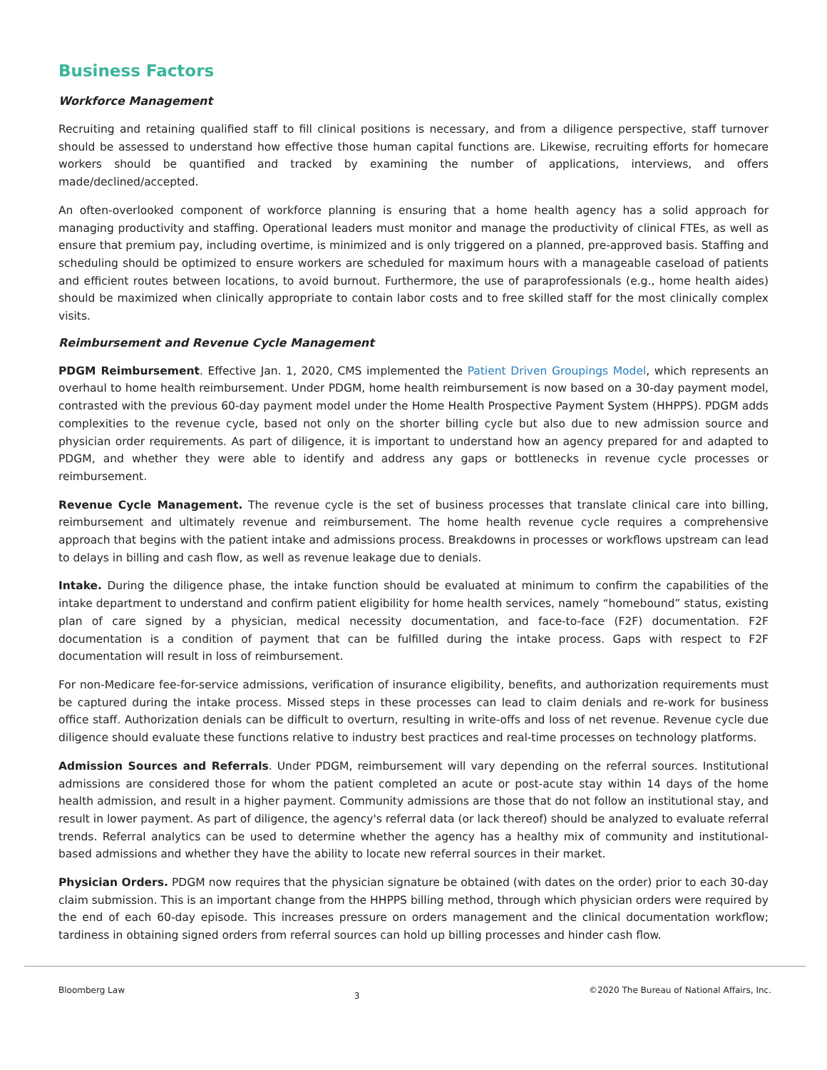Business Factors
Workforce Management
Recruiting and retaining qualified staff to fill clinical positions is necessary, and from a diligence perspective, staff turnover should be assessed to understand how effective those human capital functions are. Likewise, recruiting efforts for homecare workers should be quantified and tracked by examining the number of applications, interviews, and offers made/declined/accepted.
An often-overlooked component of workforce planning is ensuring that a home health agency has a solid approach for managing productivity and staffing. Operational leaders must monitor and manage the productivity of clinical FTEs, as well as ensure that premium pay, including overtime, is minimized and is only triggered on a planned, pre-approved basis. Staffing and scheduling should be optimized to ensure workers are scheduled for maximum hours with a manageable caseload of patients and efficient routes between locations, to avoid burnout. Furthermore, the use of paraprofessionals (e.g., home health aides) should be maximized when clinically appropriate to contain labor costs and to free skilled staff for the most clinically complex visits.
Reimbursement and Revenue Cycle Management
PDGM Reimbursement. Effective Jan. 1, 2020, CMS implemented the Patient Driven Groupings Model, which represents an overhaul to home health reimbursement. Under PDGM, home health reimbursement is now based on a 30-day payment model, contrasted with the previous 60-day payment model under the Home Health Prospective Payment System (HHPPS). PDGM adds complexities to the revenue cycle, based not only on the shorter billing cycle but also due to new admission source and physician order requirements. As part of diligence, it is important to understand how an agency prepared for and adapted to PDGM, and whether they were able to identify and address any gaps or bottlenecks in revenue cycle processes or reimbursement.
Revenue Cycle Management. The revenue cycle is the set of business processes that translate clinical care into billing, reimbursement and ultimately revenue and reimbursement. The home health revenue cycle requires a comprehensive approach that begins with the patient intake and admissions process. Breakdowns in processes or workflows upstream can lead to delays in billing and cash flow, as well as revenue leakage due to denials.
Intake. During the diligence phase, the intake function should be evaluated at minimum to confirm the capabilities of the intake department to understand and confirm patient eligibility for home health services, namely “homebound” status, existing plan of care signed by a physician, medical necessity documentation, and face-to-face (F2F) documentation. F2F documentation is a condition of payment that can be fulfilled during the intake process. Gaps with respect to F2F documentation will result in loss of reimbursement.
For non-Medicare fee-for-service admissions, verification of insurance eligibility, benefits, and authorization requirements must be captured during the intake process. Missed steps in these processes can lead to claim denials and re-work for business office staff. Authorization denials can be difficult to overturn, resulting in write-offs and loss of net revenue. Revenue cycle due diligence should evaluate these functions relative to industry best practices and real-time processes on technology platforms.
Admission Sources and Referrals. Under PDGM, reimbursement will vary depending on the referral sources. Institutional admissions are considered those for whom the patient completed an acute or post-acute stay within 14 days of the home health admission, and result in a higher payment. Community admissions are those that do not follow an institutional stay, and result in lower payment. As part of diligence, the agency's referral data (or lack thereof) should be analyzed to evaluate referral trends. Referral analytics can be used to determine whether the agency has a healthy mix of community and institutional-based admissions and whether they have the ability to locate new referral sources in their market.
Physician Orders. PDGM now requires that the physician signature be obtained (with dates on the order) prior to each 30-day claim submission. This is an important change from the HHPPS billing method, through which physician orders were required by the end of each 60-day episode. This increases pressure on orders management and the clinical documentation workflow; tardiness in obtaining signed orders from referral sources can hold up billing processes and hinder cash flow.
Bloomberg Law 3 ©2020 The Bureau of National Affairs, Inc.